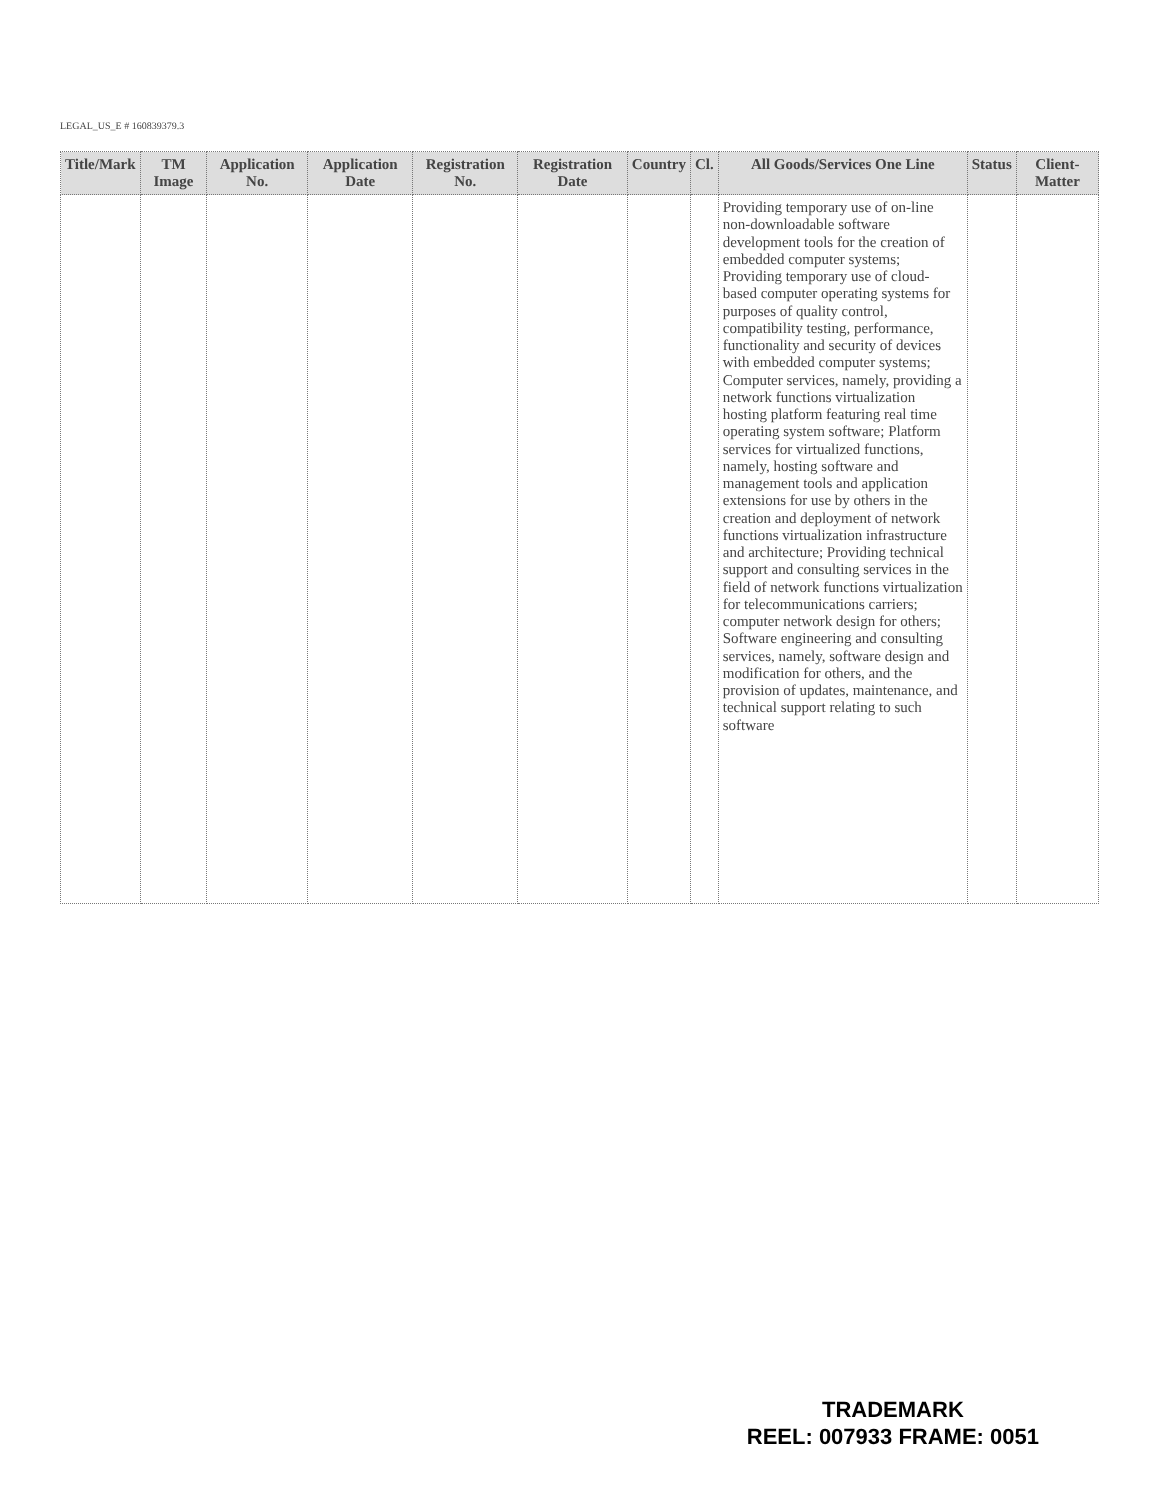LEGAL_US_E # 160839379.3
| Title/Mark | TM Image | Application No. | Application Date | Registration No. | Registration Date | Country | Cl. | All Goods/Services One Line | Status | Client-Matter |
| --- | --- | --- | --- | --- | --- | --- | --- | --- | --- | --- |
| | | | | | | | | Providing temporary use of on-line non-downloadable software development tools for the creation of embedded computer systems; Providing temporary use of cloud-based computer operating systems for purposes of quality control, compatibility testing, performance, functionality and security of devices with embedded computer systems; Computer services, namely, providing a network functions virtualization hosting platform featuring real time operating system software; Platform services for virtualized functions, namely, hosting software and management tools and application extensions for use by others in the creation and deployment of network functions virtualization infrastructure and architecture; Providing technical support and consulting services in the field of network functions virtualization for telecommunications carriers; computer network design for others; Software engineering and consulting services, namely, software design and modification for others, and the provision of updates, maintenance, and technical support relating to such software | | |
TRADEMARK
REEL: 007933 FRAME: 0051